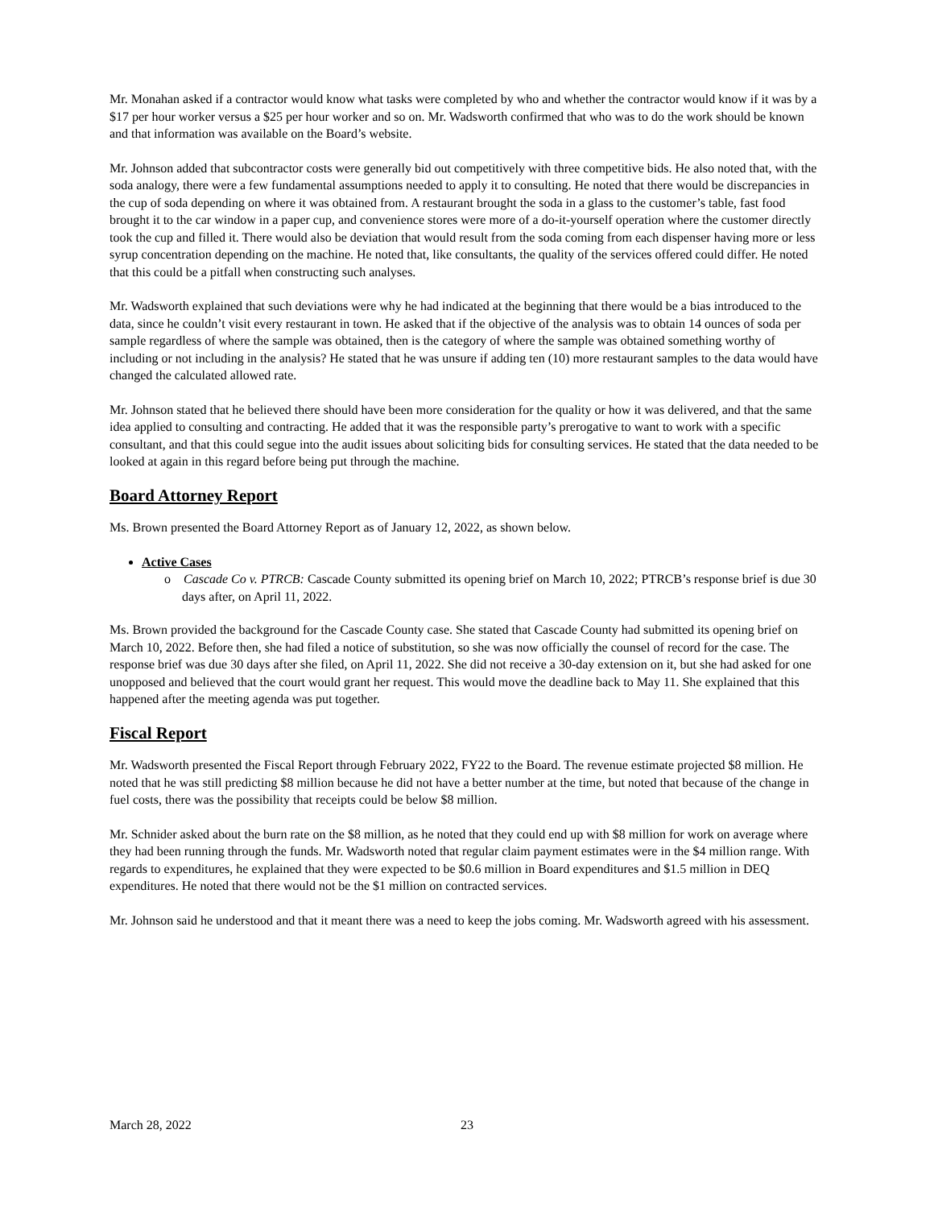Mr. Monahan asked if a contractor would know what tasks were completed by who and whether the contractor would know if it was by a $17 per hour worker versus a $25 per hour worker and so on. Mr. Wadsworth confirmed that who was to do the work should be known and that information was available on the Board’s website.
Mr. Johnson added that subcontractor costs were generally bid out competitively with three competitive bids. He also noted that, with the soda analogy, there were a few fundamental assumptions needed to apply it to consulting. He noted that there would be discrepancies in the cup of soda depending on where it was obtained from. A restaurant brought the soda in a glass to the customer’s table, fast food brought it to the car window in a paper cup, and convenience stores were more of a do-it-yourself operation where the customer directly took the cup and filled it. There would also be deviation that would result from the soda coming from each dispenser having more or less syrup concentration depending on the machine. He noted that, like consultants, the quality of the services offered could differ. He noted that this could be a pitfall when constructing such analyses.
Mr. Wadsworth explained that such deviations were why he had indicated at the beginning that there would be a bias introduced to the data, since he couldn’t visit every restaurant in town. He asked that if the objective of the analysis was to obtain 14 ounces of soda per sample regardless of where the sample was obtained, then is the category of where the sample was obtained something worthy of including or not including in the analysis? He stated that he was unsure if adding ten (10) more restaurant samples to the data would have changed the calculated allowed rate.
Mr. Johnson stated that he believed there should have been more consideration for the quality or how it was delivered, and that the same idea applied to consulting and contracting. He added that it was the responsible party’s prerogative to want to work with a specific consultant, and that this could segue into the audit issues about soliciting bids for consulting services. He stated that the data needed to be looked at again in this regard before being put through the machine.
Board Attorney Report
Ms. Brown presented the Board Attorney Report as of January 12, 2022, as shown below.
Active Cases
o Cascade Co v. PTRCB: Cascade County submitted its opening brief on March 10, 2022; PTRCB’s response brief is due 30 days after, on April 11, 2022.
Ms. Brown provided the background for the Cascade County case. She stated that Cascade County had submitted its opening brief on March 10, 2022. Before then, she had filed a notice of substitution, so she was now officially the counsel of record for the case. The response brief was due 30 days after she filed, on April 11, 2022. She did not receive a 30-day extension on it, but she had asked for one unopposed and believed that the court would grant her request. This would move the deadline back to May 11. She explained that this happened after the meeting agenda was put together.
Fiscal Report
Mr. Wadsworth presented the Fiscal Report through February 2022, FY22 to the Board. The revenue estimate projected $8 million. He noted that he was still predicting $8 million because he did not have a better number at the time, but noted that because of the change in fuel costs, there was the possibility that receipts could be below $8 million.
Mr. Schnider asked about the burn rate on the $8 million, as he noted that they could end up with $8 million for work on average where they had been running through the funds. Mr. Wadsworth noted that regular claim payment estimates were in the $4 million range. With regards to expenditures, he explained that they were expected to be $0.6 million in Board expenditures and $1.5 million in DEQ expenditures. He noted that there would not be the $1 million on contracted services.
Mr. Johnson said he understood and that it meant there was a need to keep the jobs coming. Mr. Wadsworth agreed with his assessment.
March 28, 2022 23